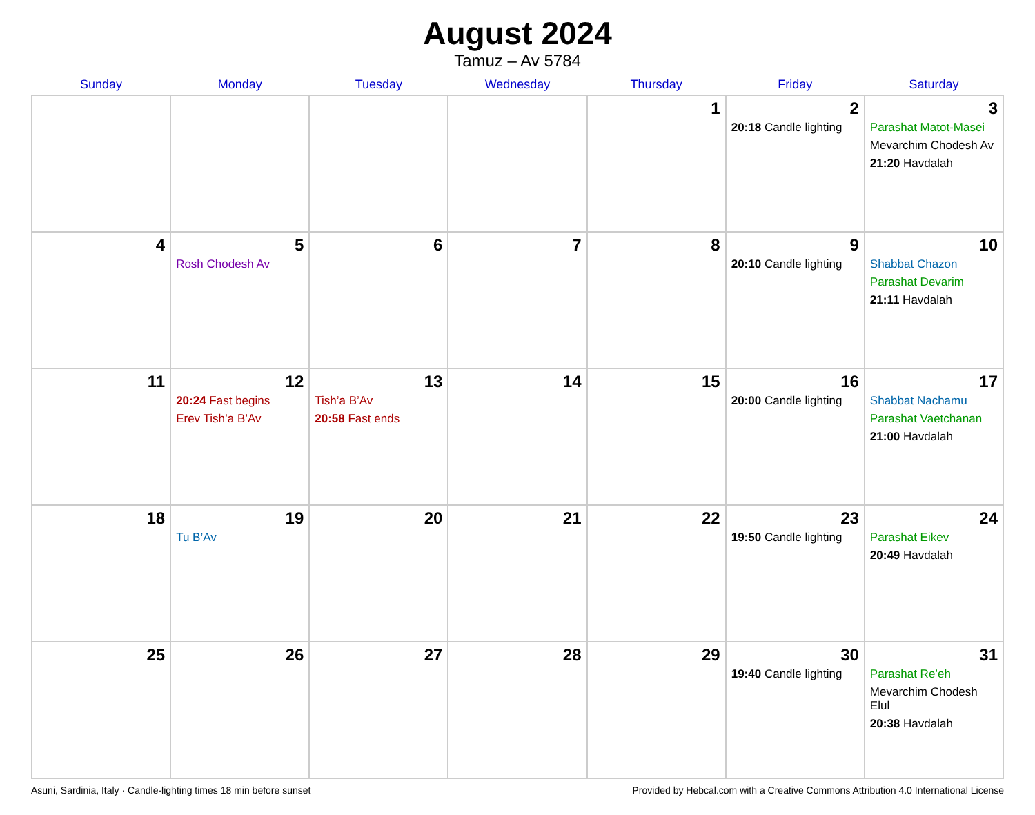August 2024
Tamuz – Av 5784
| Sunday | Monday | Tuesday | Wednesday | Thursday | Friday | Saturday |
| --- | --- | --- | --- | --- | --- | --- |
| | | | | 1 | 2 20:18 Candle lighting | 3 Parashat Matot-Masei Mevarchim Chodesh Av 21:20 Havdalah |
| 4 | 5 Rosh Chodesh Av | 6 | 7 | 8 | 9 20:10 Candle lighting | 10 Shabbat Chazon Parashat Devarim 21:11 Havdalah |
| 11 | 12 20:24 Fast begins Erev Tish’a B’Av | 13 Tish’a B’Av 20:58 Fast ends | 14 | 15 | 16 20:00 Candle lighting | 17 Shabbat Nachamu Parashat Vaetchanan 21:00 Havdalah |
| 18 | 19 Tu B’Av | 20 | 21 | 22 | 23 19:50 Candle lighting | 24 Parashat Eikev 20:49 Havdalah |
| 25 | 26 | 27 | 28 | 29 | 30 19:40 Candle lighting | 31 Parashat Re’eh Mevarchim Chodesh Elul 20:38 Havdalah |
Asuni, Sardinia, Italy · Candle-lighting times 18 min before sunset Provided by Hebcal.com with a Creative Commons Attribution 4.0 International License